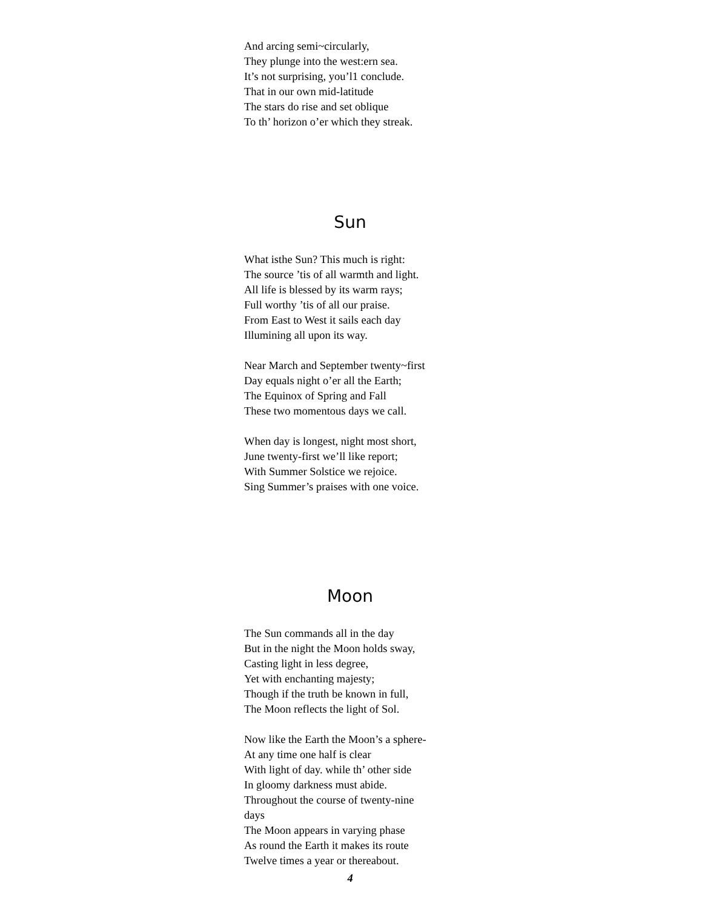And arcing semi~circularly,
They plunge into the west:ern sea.
It’s not surprising, you’l1 conclude.
That in our own mid-latitude
The stars do rise and set oblique
To th’ horizon o’er which they streak.
Sun
What isthe Sun? This much is right:
The source ’tis of all warmth and light.
All life is blessed by its warm rays;
Full worthy ’tis of all our praise.
From East to West it sails each day
Illumining all upon its way.
Near March and September twenty~first
Day equals night o’er all the Earth;
The Equinox of Spring and Fall
These two momentous days we call.
When day is longest, night most short,
June twenty-first we’ll like report;
With Summer Solstice we rejoice.
Sing Summer’s praises with one voice.
Moon
The Sun commands all in the day
But in the night the Moon holds sway,
Casting light in less degree,
Yet with enchanting majesty;
Though if the truth be known in full,
The Moon reflects the light of Sol.
Now like the Earth the Moon’s a sphere-
At any time one half is clear
With light of day. while th’ other side
In gloomy darkness must abide.
Throughout the course of twenty-nine
days
The Moon appears in varying phase
As round the Earth it makes its route
Twelve times a year or thereabout.
4